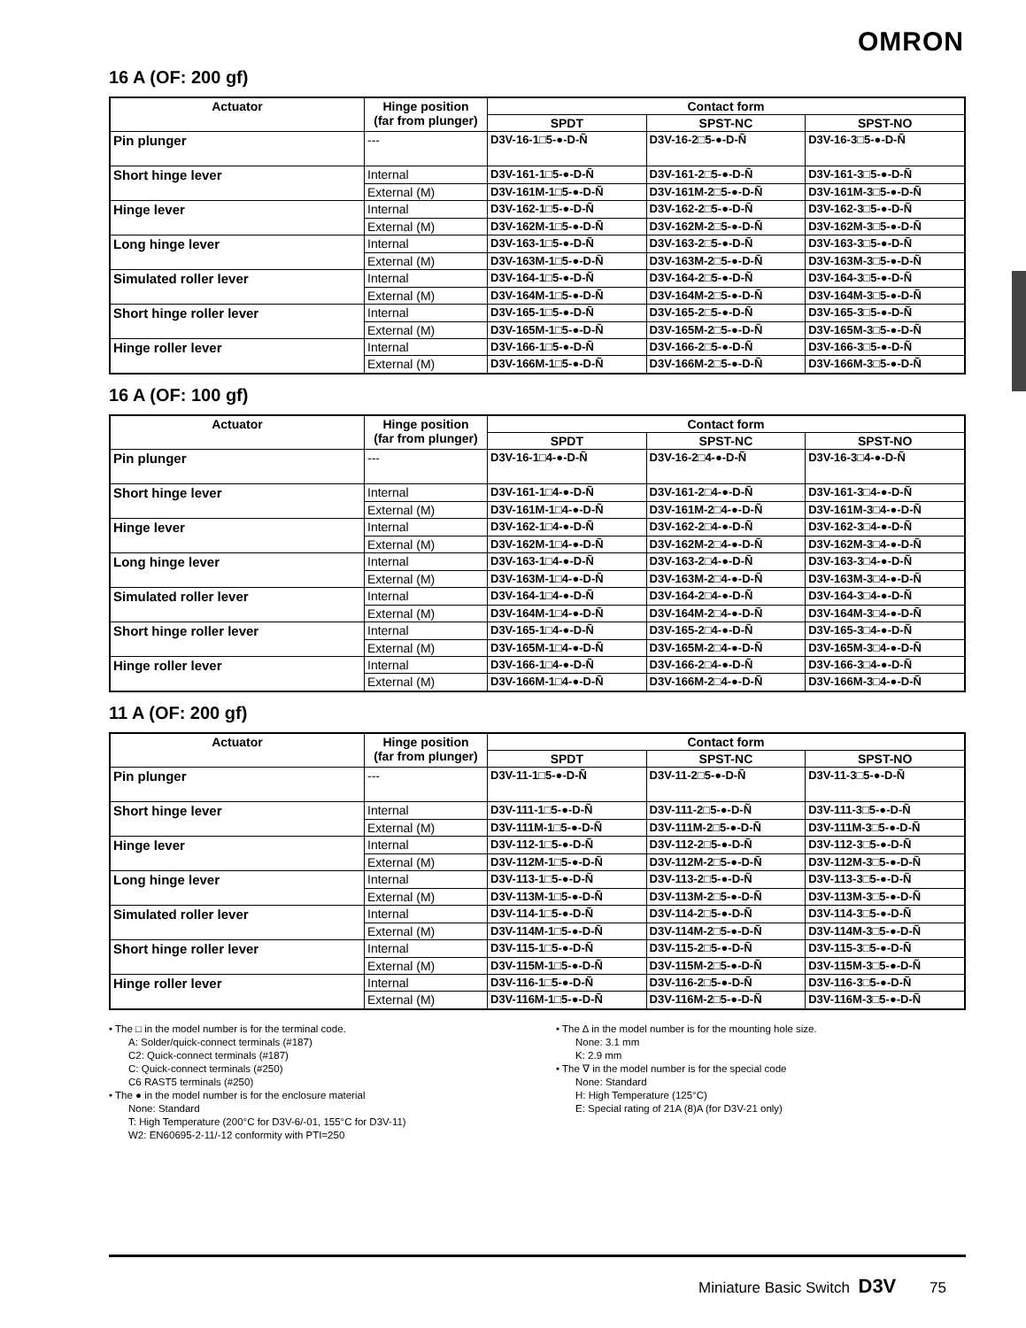OMRON
16 A (OF: 200 gf)
| Actuator | Hinge position (far from plunger) | Contact form | | |
| --- | --- | --- | --- | --- |
| | | SPDT | SPST-NC | SPST-NO |
| Pin plunger | --- | D3V-16-1□5-●-D-Ñ | D3V-16-2□5-●-D-Ñ | D3V-16-3□5-●-D-Ñ |
| Short hinge lever | Internal | D3V-161-1□5-●-D-Ñ | D3V-161-2□5-●-D-Ñ | D3V-161-3□5-●-D-Ñ |
| | External (M) | D3V-161M-1□5-●-D-Ñ | D3V-161M-2□5-●-D-Ñ | D3V-161M-3□5-●-D-Ñ |
| Hinge lever | Internal | D3V-162-1□5-●-D-Ñ | D3V-162-2□5-●-D-Ñ | D3V-162-3□5-●-D-Ñ |
| | External (M) | D3V-162M-1□5-●-D-Ñ | D3V-162M-2□5-●-D-Ñ | D3V-162M-3□5-●-D-Ñ |
| Long hinge lever | Internal | D3V-163-1□5-●-D-Ñ | D3V-163-2□5-●-D-Ñ | D3V-163-3□5-●-D-Ñ |
| | External (M) | D3V-163M-1□5-●-D-Ñ | D3V-163M-2□5-●-D-Ñ | D3V-163M-3□5-●-D-Ñ |
| Simulated roller lever | Internal | D3V-164-1□5-●-D-Ñ | D3V-164-2□5-●-D-Ñ | D3V-164-3□5-●-D-Ñ |
| | External (M) | D3V-164M-1□5-●-D-Ñ | D3V-164M-2□5-●-D-Ñ | D3V-164M-3□5-●-D-Ñ |
| Short hinge roller lever | Internal | D3V-165-1□5-●-D-Ñ | D3V-165-2□5-●-D-Ñ | D3V-165-3□5-●-D-Ñ |
| | External (M) | D3V-165M-1□5-●-D-Ñ | D3V-165M-2□5-●-D-Ñ | D3V-165M-3□5-●-D-Ñ |
| Hinge roller lever | Internal | D3V-166-1□5-●-D-Ñ | D3V-166-2□5-●-D-Ñ | D3V-166-3□5-●-D-Ñ |
| | External (M) | D3V-166M-1□5-●-D-Ñ | D3V-166M-2□5-●-D-Ñ | D3V-166M-3□5-●-D-Ñ |
16 A (OF: 100 gf)
| Actuator | Hinge position (far from plunger) | Contact form | | |
| --- | --- | --- | --- | --- |
| | | SPDT | SPST-NC | SPST-NO |
| Pin plunger | --- | D3V-16-1□4-●-D-Ñ | D3V-16-2□4-●-D-Ñ | D3V-16-3□4-●-D-Ñ |
| Short hinge lever | Internal | D3V-161-1□4-●-D-Ñ | D3V-161-2□4-●-D-Ñ | D3V-161-3□4-●-D-Ñ |
| | External (M) | D3V-161M-1□4-●-D-Ñ | D3V-161M-2□4-●-D-Ñ | D3V-161M-3□4-●-D-Ñ |
| Hinge lever | Internal | D3V-162-1□4-●-D-Ñ | D3V-162-2□4-●-D-Ñ | D3V-162-3□4-●-D-Ñ |
| | External (M) | D3V-162M-1□4-●-D-Ñ | D3V-162M-2□4-●-D-Ñ | D3V-162M-3□4-●-D-Ñ |
| Long hinge lever | Internal | D3V-163-1□4-●-D-Ñ | D3V-163-2□4-●-D-Ñ | D3V-163-3□4-●-D-Ñ |
| | External (M) | D3V-163M-1□4-●-D-Ñ | D3V-163M-2□4-●-D-Ñ | D3V-163M-3□4-●-D-Ñ |
| Simulated roller lever | Internal | D3V-164-1□4-●-D-Ñ | D3V-164-2□4-●-D-Ñ | D3V-164-3□4-●-D-Ñ |
| | External (M) | D3V-164M-1□4-●-D-Ñ | D3V-164M-2□4-●-D-Ñ | D3V-164M-3□4-●-D-Ñ |
| Short hinge roller lever | Internal | D3V-165-1□4-●-D-Ñ | D3V-165-2□4-●-D-Ñ | D3V-165-3□4-●-D-Ñ |
| | External (M) | D3V-165M-1□4-●-D-Ñ | D3V-165M-2□4-●-D-Ñ | D3V-165M-3□4-●-D-Ñ |
| Hinge roller lever | Internal | D3V-166-1□4-●-D-Ñ | D3V-166-2□4-●-D-Ñ | D3V-166-3□4-●-D-Ñ |
| | External (M) | D3V-166M-1□4-●-D-Ñ | D3V-166M-2□4-●-D-Ñ | D3V-166M-3□4-●-D-Ñ |
11 A (OF: 200 gf)
| Actuator | Hinge position (far from plunger) | Contact form | | |
| --- | --- | --- | --- | --- |
| | | SPDT | SPST-NC | SPST-NO |
| Pin plunger | --- | D3V-11-1□5-●-D-Ñ | D3V-11-2□5-●-D-Ñ | D3V-11-3□5-●-D-Ñ |
| Short hinge lever | Internal | D3V-111-1□5-●-D-Ñ | D3V-111-2□5-●-D-Ñ | D3V-111-3□5-●-D-Ñ |
| | External (M) | D3V-111M-1□5-●-D-Ñ | D3V-111M-2□5-●-D-Ñ | D3V-111M-3□5-●-D-Ñ |
| Hinge lever | Internal | D3V-112-1□5-●-D-Ñ | D3V-112-2□5-●-D-Ñ | D3V-112-3□5-●-D-Ñ |
| | External (M) | D3V-112M-1□5-●-D-Ñ | D3V-112M-2□5-●-D-Ñ | D3V-112M-3□5-●-D-Ñ |
| Long hinge lever | Internal | D3V-113-1□5-●-D-Ñ | D3V-113-2□5-●-D-Ñ | D3V-113-3□5-●-D-Ñ |
| | External (M) | D3V-113M-1□5-●-D-Ñ | D3V-113M-2□5-●-D-Ñ | D3V-113M-3□5-●-D-Ñ |
| Simulated roller lever | Internal | D3V-114-1□5-●-D-Ñ | D3V-114-2□5-●-D-Ñ | D3V-114-3□5-●-D-Ñ |
| | External (M) | D3V-114M-1□5-●-D-Ñ | D3V-114M-2□5-●-D-Ñ | D3V-114M-3□5-●-D-Ñ |
| Short hinge roller lever | Internal | D3V-115-1□5-●-D-Ñ | D3V-115-2□5-●-D-Ñ | D3V-115-3□5-●-D-Ñ |
| | External (M) | D3V-115M-1□5-●-D-Ñ | D3V-115M-2□5-●-D-Ñ | D3V-115M-3□5-●-D-Ñ |
| Hinge roller lever | Internal | D3V-116-1□5-●-D-Ñ | D3V-116-2□5-●-D-Ñ | D3V-116-3□5-●-D-Ñ |
| | External (M) | D3V-116M-1□5-●-D-Ñ | D3V-116M-2□5-●-D-Ñ | D3V-116M-3□5-●-D-Ñ |
• The □ in the model number is for the terminal code.
A: Solder/quick-connect terminals (#187)
C2: Quick-connect terminals (#187)
C: Quick-connect terminals (#250)
C6 RAST5 terminals (#250)
• The ● in the model number is for the enclosure material
None: Standard
T: High Temperature (200°C for D3V-6/-01, 155°C for D3V-11)
W2: EN60695-2-11/-12 conformity with PTI=250
• The ∆ in the model number is for the mounting hole size.
None: 3.1 mm
K: 2.9 mm
• The ∇ in the model number is for the special code
None: Standard
H: High Temperature (125°C)
E: Special rating of 21A (8)A (for D3V-21 only)
Miniature Basic Switch D3V 75